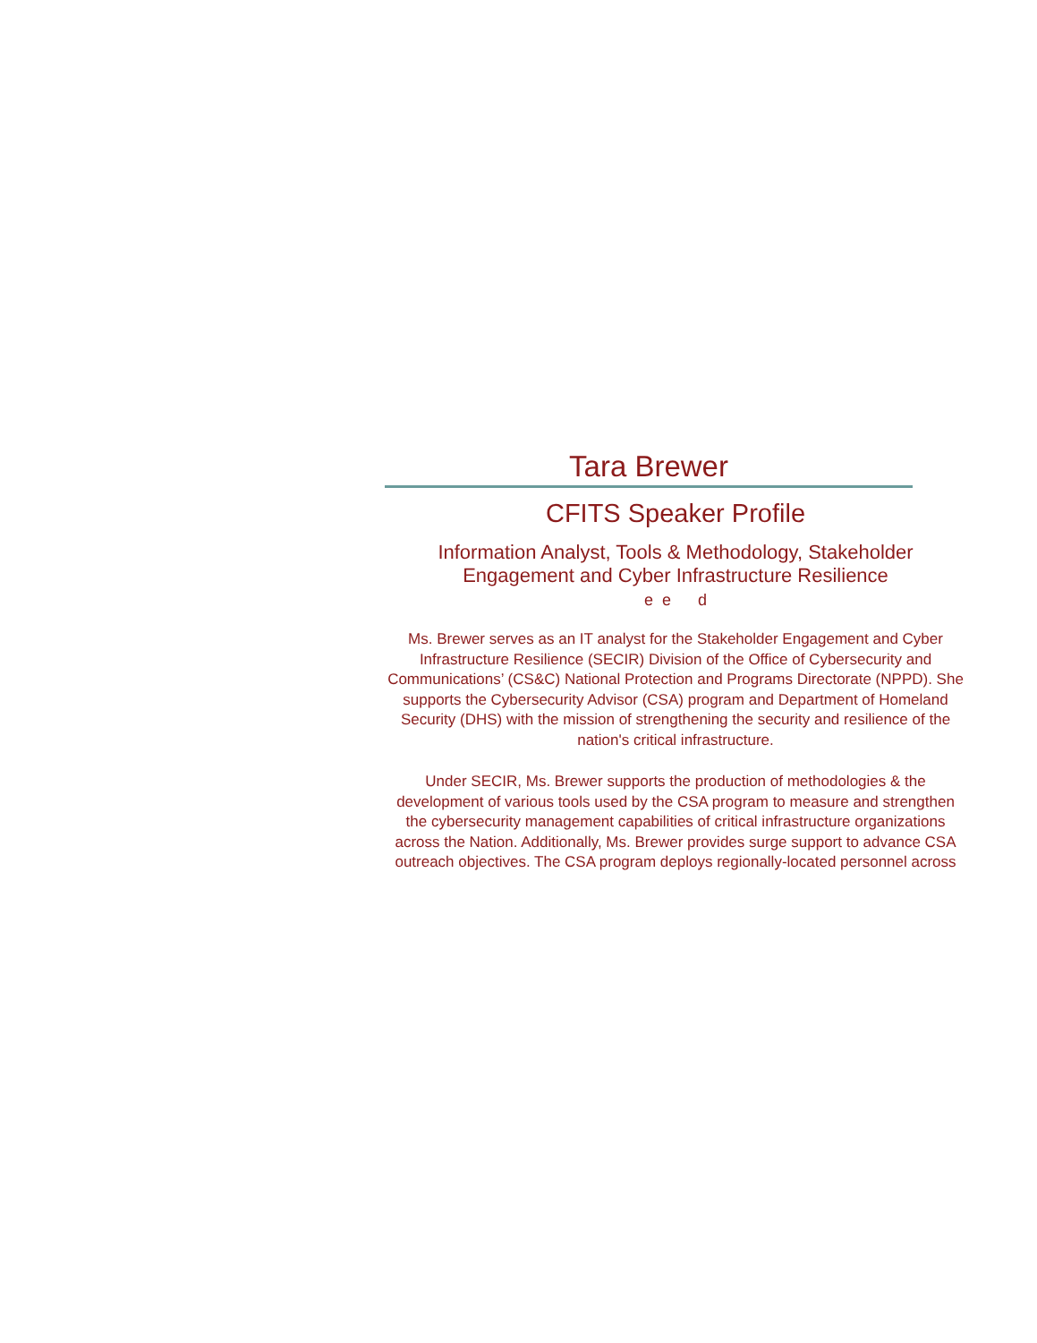Tara Brewer
CFITS Speaker Profile
Information Analyst, Tools & Methodology, Stakeholder Engagement and Cyber Infrastructure Resilience
e e d
Ms. Brewer serves as an IT analyst for the Stakeholder Engagement and Cyber Infrastructure Resilience (SECIR) Division of the Office of Cybersecurity and Communications’ (CS&C) National Protection and Programs Directorate (NPPD). She supports the Cybersecurity Advisor (CSA) program and Department of Homeland Security (DHS) with the mission of strengthening the security and resilience of the nation's critical infrastructure.
Under SECIR, Ms. Brewer supports the production of methodologies & the development of various tools used by the CSA program to measure and strengthen the cybersecurity management capabilities of critical infrastructure organizations across the Nation. Additionally, Ms. Brewer provides surge support to advance CSA outreach objectives. The CSA program deploys regionally-located personnel across